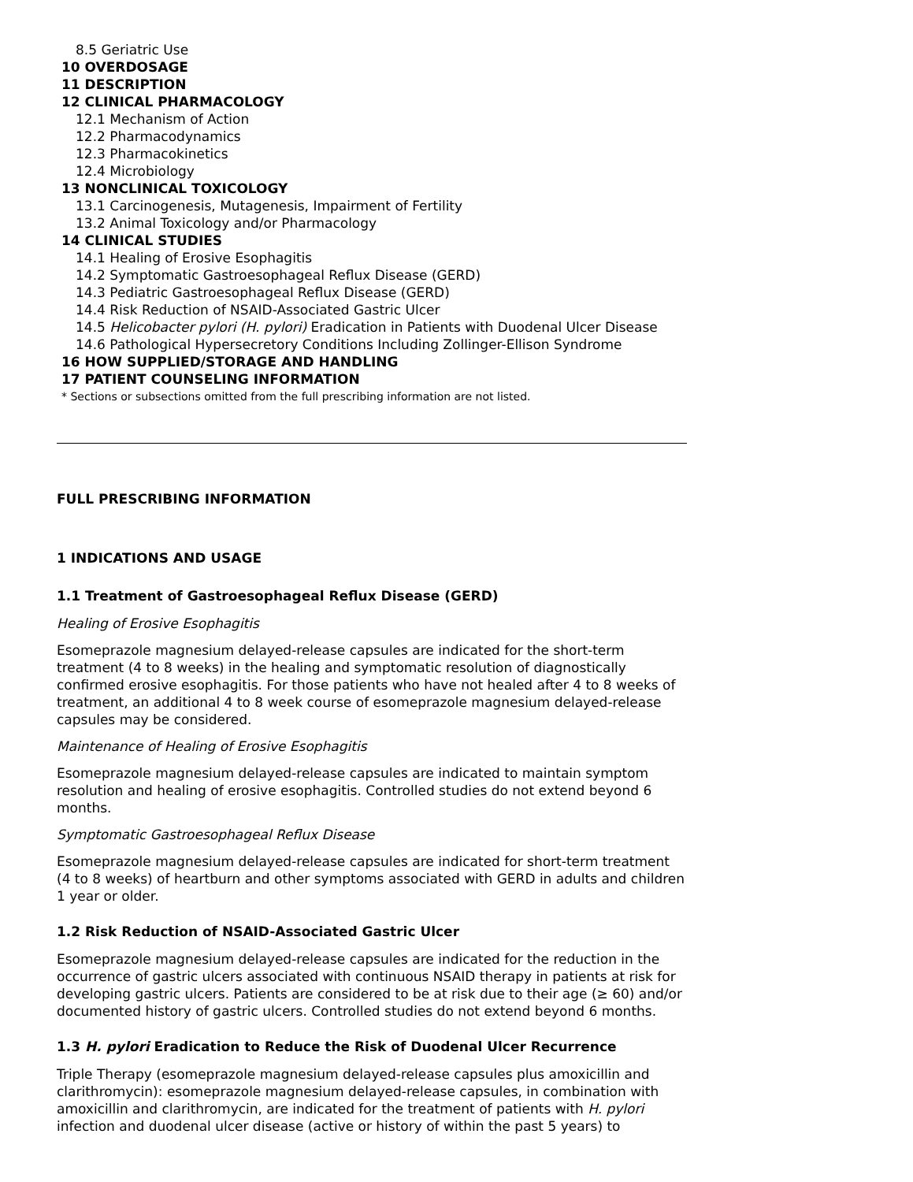8.5 Geriatric Use
10 OVERDOSAGE
11 DESCRIPTION
12 CLINICAL PHARMACOLOGY
12.1 Mechanism of Action
12.2 Pharmacodynamics
12.3 Pharmacokinetics
12.4 Microbiology
13 NONCLINICAL TOXICOLOGY
13.1 Carcinogenesis, Mutagenesis, Impairment of Fertility
13.2 Animal Toxicology and/or Pharmacology
14 CLINICAL STUDIES
14.1 Healing of Erosive Esophagitis
14.2 Symptomatic Gastroesophageal Reflux Disease (GERD)
14.3 Pediatric Gastroesophageal Reflux Disease (GERD)
14.4 Risk Reduction of NSAID-Associated Gastric Ulcer
14.5 Helicobacter pylori (H. pylori) Eradication in Patients with Duodenal Ulcer Disease
14.6 Pathological Hypersecretory Conditions Including Zollinger-Ellison Syndrome
16 HOW SUPPLIED/STORAGE AND HANDLING
17 PATIENT COUNSELING INFORMATION
* Sections or subsections omitted from the full prescribing information are not listed.
FULL PRESCRIBING INFORMATION
1 INDICATIONS AND USAGE
1.1 Treatment of Gastroesophageal Reflux Disease (GERD)
Healing of Erosive Esophagitis
Esomeprazole magnesium delayed-release capsules are indicated for the short-term treatment (4 to 8 weeks) in the healing and symptomatic resolution of diagnostically confirmed erosive esophagitis. For those patients who have not healed after 4 to 8 weeks of treatment, an additional 4 to 8 week course of esomeprazole magnesium delayed-release capsules may be considered.
Maintenance of Healing of Erosive Esophagitis
Esomeprazole magnesium delayed-release capsules are indicated to maintain symptom resolution and healing of erosive esophagitis. Controlled studies do not extend beyond 6 months.
Symptomatic Gastroesophageal Reflux Disease
Esomeprazole magnesium delayed-release capsules are indicated for short-term treatment (4 to 8 weeks) of heartburn and other symptoms associated with GERD in adults and children 1 year or older.
1.2 Risk Reduction of NSAID-Associated Gastric Ulcer
Esomeprazole magnesium delayed-release capsules are indicated for the reduction in the occurrence of gastric ulcers associated with continuous NSAID therapy in patients at risk for developing gastric ulcers. Patients are considered to be at risk due to their age (≥ 60) and/or documented history of gastric ulcers. Controlled studies do not extend beyond 6 months.
1.3 H. pylori Eradication to Reduce the Risk of Duodenal Ulcer Recurrence
Triple Therapy (esomeprazole magnesium delayed-release capsules plus amoxicillin and clarithromycin): esomeprazole magnesium delayed-release capsules, in combination with amoxicillin and clarithromycin, are indicated for the treatment of patients with H. pylori infection and duodenal ulcer disease (active or history of within the past 5 years) to